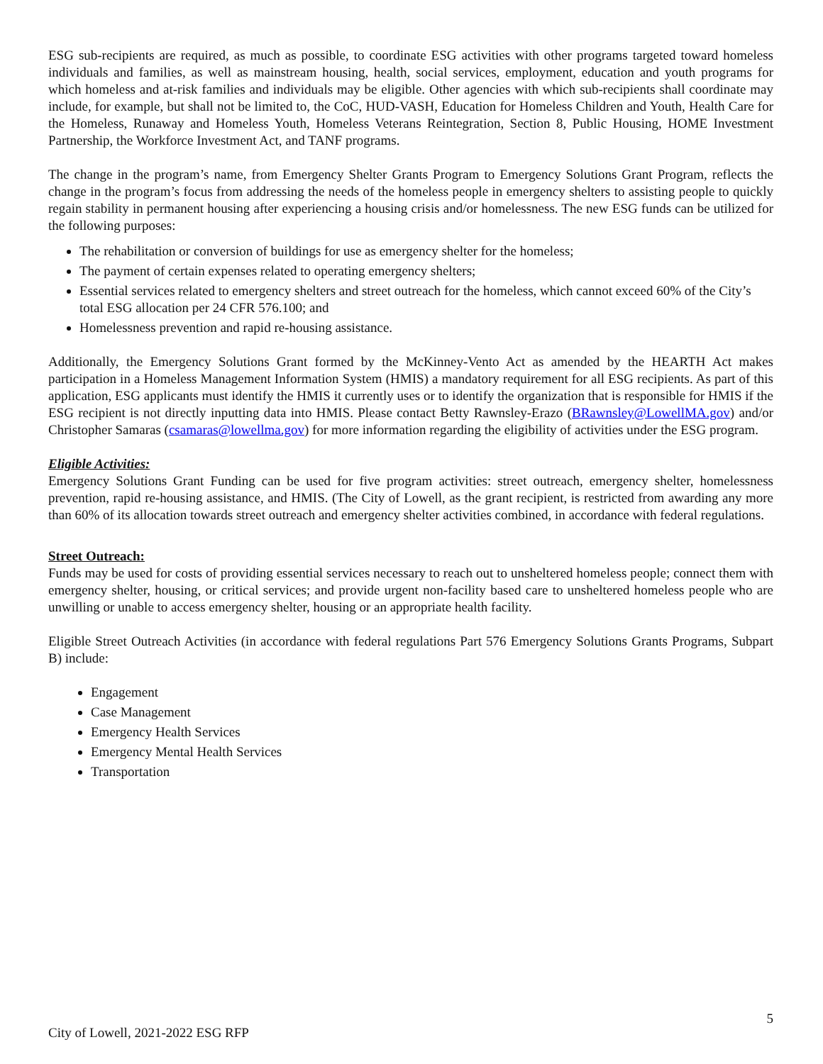ESG sub-recipients are required, as much as possible, to coordinate ESG activities with other programs targeted toward homeless individuals and families, as well as mainstream housing, health, social services, employment, education and youth programs for which homeless and at-risk families and individuals may be eligible. Other agencies with which sub-recipients shall coordinate may include, for example, but shall not be limited to, the CoC, HUD-VASH, Education for Homeless Children and Youth, Health Care for the Homeless, Runaway and Homeless Youth, Homeless Veterans Reintegration, Section 8, Public Housing, HOME Investment Partnership, the Workforce Investment Act, and TANF programs.
The change in the program’s name, from Emergency Shelter Grants Program to Emergency Solutions Grant Program, reflects the change in the program’s focus from addressing the needs of the homeless people in emergency shelters to assisting people to quickly regain stability in permanent housing after experiencing a housing crisis and/or homelessness. The new ESG funds can be utilized for the following purposes:
The rehabilitation or conversion of buildings for use as emergency shelter for the homeless;
The payment of certain expenses related to operating emergency shelters;
Essential services related to emergency shelters and street outreach for the homeless, which cannot exceed 60% of the City’s total ESG allocation per 24 CFR 576.100; and
Homelessness prevention and rapid re-housing assistance.
Additionally, the Emergency Solutions Grant formed by the McKinney-Vento Act as amended by the HEARTH Act makes participation in a Homeless Management Information System (HMIS) a mandatory requirement for all ESG recipients. As part of this application, ESG applicants must identify the HMIS it currently uses or to identify the organization that is responsible for HMIS if the ESG recipient is not directly inputting data into HMIS. Please contact Betty Rawnsley-Erazo (BRawnsley@LowellMA.gov) and/or Christopher Samaras (csamaras@lowellma.gov) for more information regarding the eligibility of activities under the ESG program.
Eligible Activities:
Emergency Solutions Grant Funding can be used for five program activities: street outreach, emergency shelter, homelessness prevention, rapid re-housing assistance, and HMIS. (The City of Lowell, as the grant recipient, is restricted from awarding any more than 60% of its allocation towards street outreach and emergency shelter activities combined, in accordance with federal regulations.
Street Outreach:
Funds may be used for costs of providing essential services necessary to reach out to unsheltered homeless people; connect them with emergency shelter, housing, or critical services; and provide urgent non-facility based care to unsheltered homeless people who are unwilling or unable to access emergency shelter, housing or an appropriate health facility.
Eligible Street Outreach Activities (in accordance with federal regulations Part 576 Emergency Solutions Grants Programs, Subpart B) include:
Engagement
Case Management
Emergency Health Services
Emergency Mental Health Services
Transportation
5
City of Lowell, 2021-2022 ESG RFP